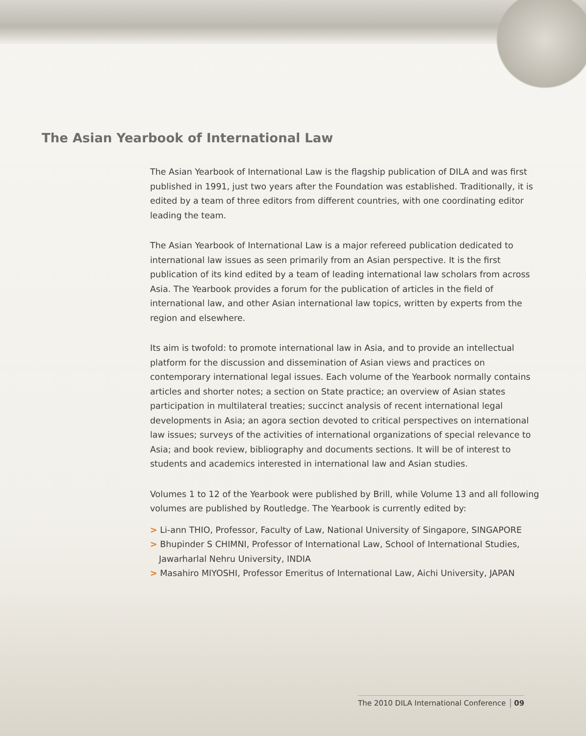The Asian Yearbook of International Law
The Asian Yearbook of International Law is the flagship publication of DILA and was first published in 1991, just two years after the Foundation was established. Traditionally, it is edited by a team of three editors from different countries, with one coordinating editor leading the team.
The Asian Yearbook of International Law is a major refereed publication dedicated to international law issues as seen primarily from an Asian perspective. It is the first publication of its kind edited by a team of leading international law scholars from across Asia. The Yearbook provides a forum for the publication of articles in the field of international law, and other Asian international law topics, written by experts from the region and elsewhere.
Its aim is twofold: to promote international law in Asia, and to provide an intellectual platform for the discussion and dissemination of Asian views and practices on contemporary international legal issues. Each volume of the Yearbook normally contains articles and shorter notes; a section on State practice; an overview of Asian states participation in multilateral treaties; succinct analysis of recent international legal developments in Asia; an agora section devoted to critical perspectives on international law issues; surveys of the activities of international organizations of special relevance to Asia; and book review, bibliography and documents sections. It will be of interest to students and academics interested in international law and Asian studies.
Volumes 1 to 12 of the Yearbook were published by Brill, while Volume 13 and all following volumes are published by Routledge. The Yearbook is currently edited by:
> Li-ann THIO, Professor, Faculty of Law, National University of Singapore, SINGAPORE
> Bhupinder S CHIMNI, Professor of International Law, School of International Studies, Jawarharlal Nehru University, INDIA
> Masahiro MIYOSHI, Professor Emeritus of International Law, Aichi University, JAPAN
The 2010 DILA International Conference 09